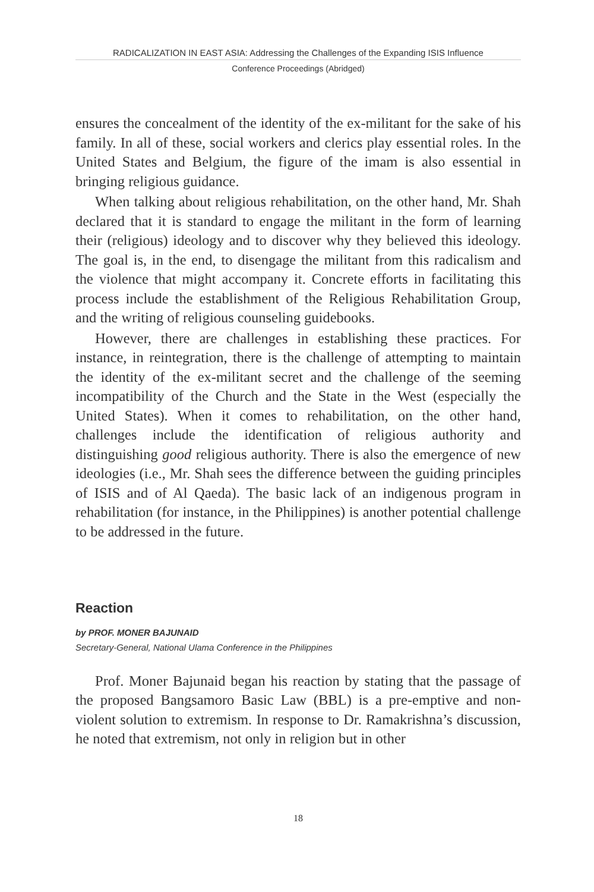RADICALIZATION IN EAST ASIA: Addressing the Challenges of the Expanding ISIS Influence
Conference Proceedings (Abridged)
ensures the concealment of the identity of the ex-militant for the sake of his family. In all of these, social workers and clerics play essential roles. In the United States and Belgium, the figure of the imam is also essential in bringing religious guidance.
When talking about religious rehabilitation, on the other hand, Mr. Shah declared that it is standard to engage the militant in the form of learning their (religious) ideology and to discover why they believed this ideology. The goal is, in the end, to disengage the militant from this radicalism and the violence that might accompany it. Concrete efforts in facilitating this process include the establishment of the Religious Rehabilitation Group, and the writing of religious counseling guidebooks.
However, there are challenges in establishing these practices. For instance, in reintegration, there is the challenge of attempting to maintain the identity of the ex-militant secret and the challenge of the seeming incompatibility of the Church and the State in the West (especially the United States). When it comes to rehabilitation, on the other hand, challenges include the identification of religious authority and distinguishing good religious authority. There is also the emergence of new ideologies (i.e., Mr. Shah sees the difference between the guiding principles of ISIS and of Al Qaeda). The basic lack of an indigenous program in rehabilitation (for instance, in the Philippines) is another potential challenge to be addressed in the future.
Reaction
by PROF. MONER BAJUNAID
Secretary-General, National Ulama Conference in the Philippines
Prof. Moner Bajunaid began his reaction by stating that the passage of the proposed Bangsamoro Basic Law (BBL) is a pre-emptive and non-violent solution to extremism. In response to Dr. Ramakrishna’s discussion, he noted that extremism, not only in religion but in other
18